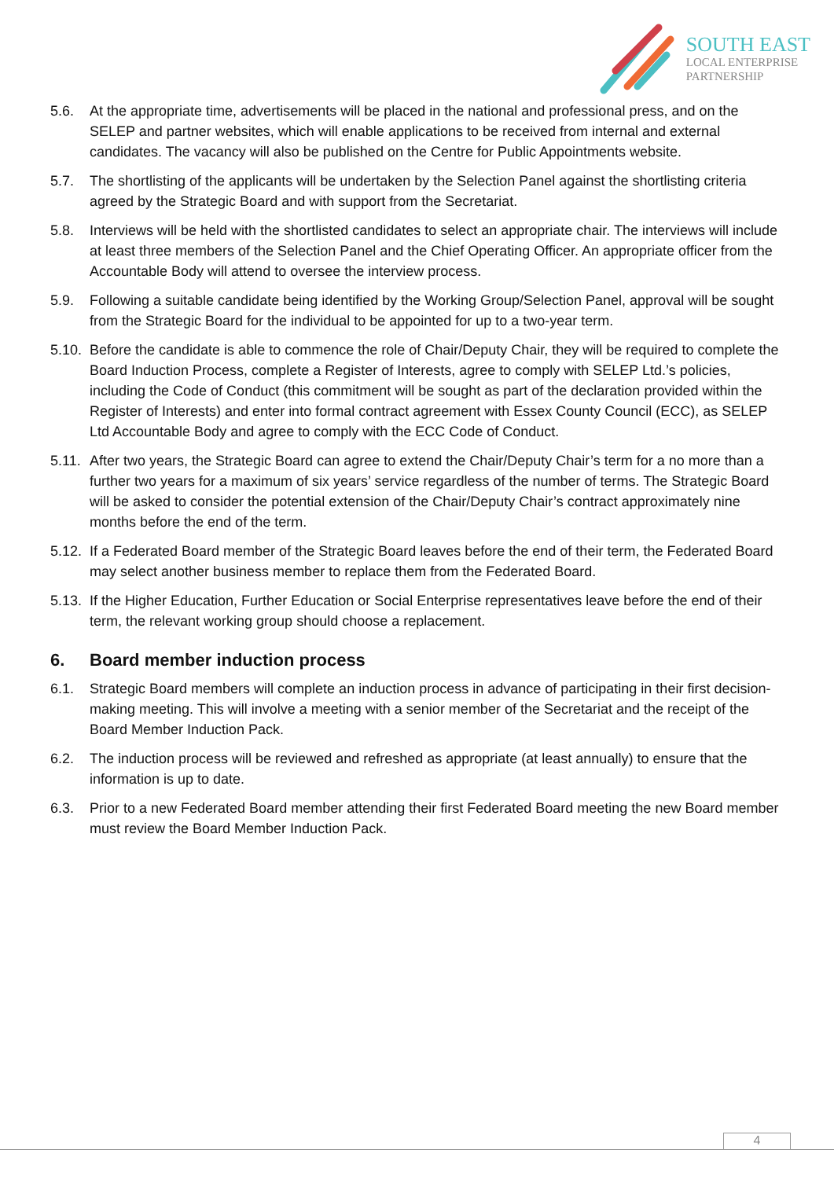SOUTH EAST
LOCAL ENTERPRISE
PARTNERSHIP
5.6. At the appropriate time, advertisements will be placed in the national and professional press, and on the SELEP and partner websites, which will enable applications to be received from internal and external candidates. The vacancy will also be published on the Centre for Public Appointments website.
5.7. The shortlisting of the applicants will be undertaken by the Selection Panel against the shortlisting criteria agreed by the Strategic Board and with support from the Secretariat.
5.8. Interviews will be held with the shortlisted candidates to select an appropriate chair. The interviews will include at least three members of the Selection Panel and the Chief Operating Officer. An appropriate officer from the Accountable Body will attend to oversee the interview process.
5.9. Following a suitable candidate being identified by the Working Group/Selection Panel, approval will be sought from the Strategic Board for the individual to be appointed for up to a two-year term.
5.10. Before the candidate is able to commence the role of Chair/Deputy Chair, they will be required to complete the Board Induction Process, complete a Register of Interests, agree to comply with SELEP Ltd.’s policies, including the Code of Conduct (this commitment will be sought as part of the declaration provided within the Register of Interests) and enter into formal contract agreement with Essex County Council (ECC), as SELEP Ltd Accountable Body and agree to comply with the ECC Code of Conduct.
5.11. After two years, the Strategic Board can agree to extend the Chair/Deputy Chair’s term for a no more than a further two years for a maximum of six years’ service regardless of the number of terms. The Strategic Board will be asked to consider the potential extension of the Chair/Deputy Chair’s contract approximately nine months before the end of the term.
5.12. If a Federated Board member of the Strategic Board leaves before the end of their term, the Federated Board may select another business member to replace them from the Federated Board.
5.13. If the Higher Education, Further Education or Social Enterprise representatives leave before the end of their term, the relevant working group should choose a replacement.
6. Board member induction process
6.1. Strategic Board members will complete an induction process in advance of participating in their first decision-making meeting. This will involve a meeting with a senior member of the Secretariat and the receipt of the Board Member Induction Pack.
6.2. The induction process will be reviewed and refreshed as appropriate (at least annually) to ensure that the information is up to date.
6.3. Prior to a new Federated Board member attending their first Federated Board meeting the new Board member must review the Board Member Induction Pack.
4